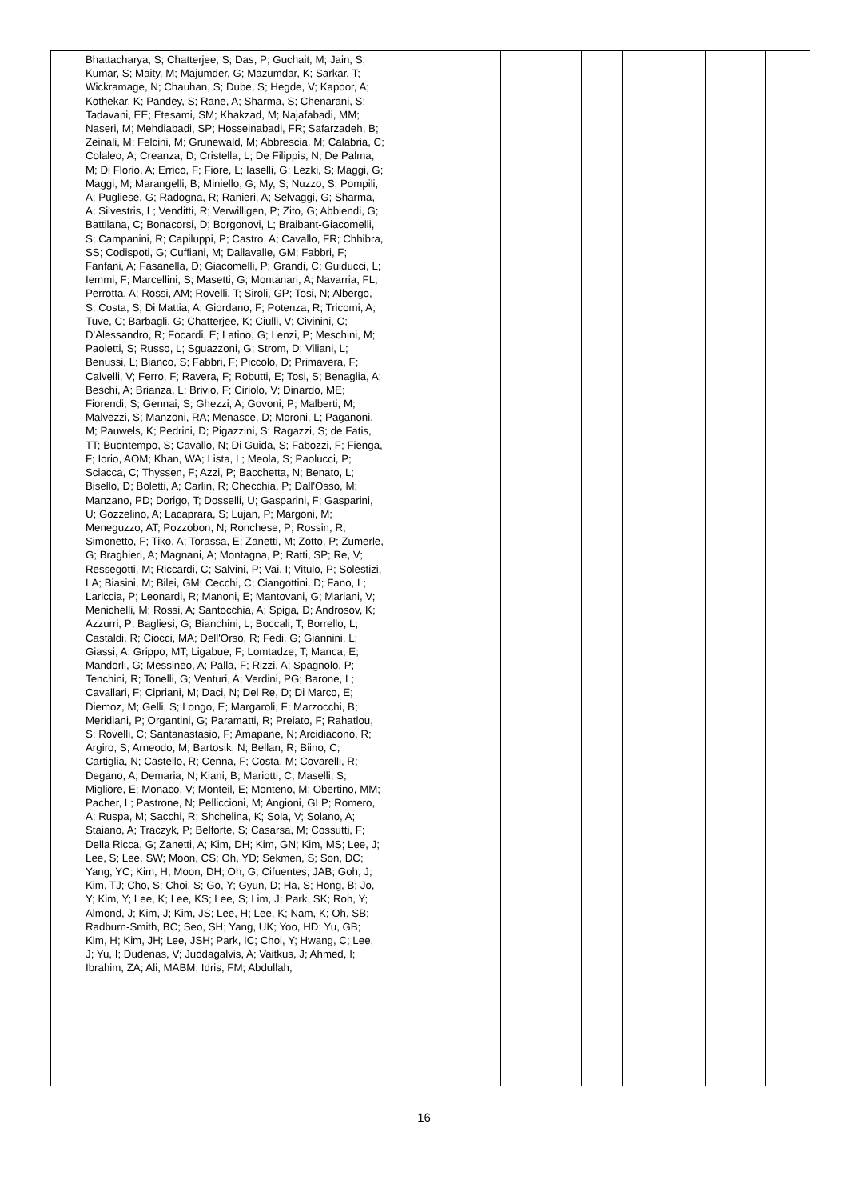| | Bhattacharya, S; Chatterjee, S; Das, P; Guchait, M; Jain, S; Kumar, S; Maity, M; Majumder, G; Mazumdar, K; Sarkar, T; Wickramage, N; Chauhan, S; Dube, S; Hegde, V; Kapoor, A; Kothekar, K; Pandey, S; Rane, A; Sharma, S; Chenarani, S; Tadavani, EE; Etesami, SM; Khakzad, M; Najafabadi, MM; Naseri, M; Mehdiabadi, SP; Hosseinabadi, FR; Safarzadeh, B; Zeinali, M; Felcini, M; Grunewald, M; Abbrescia, M; Calabria, C; Colaleo, A; Creanza, D; Cristella, L; De Filippis, N; De Palma, M; Di Florio, A; Errico, F; Fiore, L; Iaselli, G; Lezki, S; Maggi, G; Maggi, M; Marangelli, B; Miniello, G; My, S; Nuzzo, S; Pompili, A; Pugliese, G; Radogna, R; Ranieri, A; Selvaggi, G; Sharma, A; Silvestris, L; Venditti, R; Verwilligen, P; Zito, G; Abbiendi, G; Battilana, C; Bonacorsi, D; Borgonovi, L; Braibant-Giacomelli, S; Campanini, R; Capiluppi, P; Castro, A; Cavallo, FR; Chhibra, SS; Codispoti, G; Cuffiani, M; Dallavalle, GM; Fabbri, F; Fanfani, A; Fasanella, D; Giacomelli, P; Grandi, C; Guiducci, L; Iemmi, F; Marcellini, S; Masetti, G; Montanari, A; Navarria, FL; Perrotta, A; Rossi, AM; Rovelli, T; Siroli, GP; Tosi, N; Albergo, S; Costa, S; Di Mattia, A; Giordano, F; Potenza, R; Tricomi, A; Tuve, C; Barbagli, G; Chatterjee, K; Ciulli, V; Civinini, C; D'Alessandro, R; Focardi, E; Latino, G; Lenzi, P; Meschini, M; Paoletti, S; Russo, L; Sguazzoni, G; Strom, D; Viliani, L; Benussi, L; Bianco, S; Fabbri, F; Piccolo, D; Primavera, F; Calvelli, V; Ferro, F; Ravera, F; Robutti, E; Tosi, S; Benaglia, A; Beschi, A; Brianza, L; Brivio, F; Ciriolo, V; Dinardo, ME; Fiorendi, S; Gennai, S; Ghezzi, A; Govoni, P; Malberti, M; Malvezzi, S; Manzoni, RA; Menasce, D; Moroni, L; Paganoni, M; Pauwels, K; Pedrini, D; Pigazzini, S; Ragazzi, S; de Fatis, TT; Buontempo, S; Cavallo, N; Di Guida, S; Fabozzi, F; Fienga, F; Iorio, AOM; Khan, WA; Lista, L; Meola, S; Paolucci, P; Sciacca, C; Thyssen, F; Azzi, P; Bacchetta, N; Benato, L; Bisello, D; Boletti, A; Carlin, R; Checchia, P; Dall'Osso, M; Manzano, PD; Dorigo, T; Dosselli, U; Gasparini, F; Gasparini, U; Gozzelino, A; Lacaprara, S; Lujan, P; Margoni, M; Meneguzzo, AT; Pozzobon, N; Ronchese, P; Rossin, R; Simonetto, F; Tiko, A; Torassa, E; Zanetti, M; Zotto, P; Zumerle, G; Braghieri, A; Magnani, A; Montagna, P; Ratti, SP; Re, V; Ressegotti, M; Riccardi, C; Salvini, P; Vai, I; Vitulo, P; Solestizi, LA; Biasini, M; Bilei, GM; Cecchi, C; Ciangottini, D; Fano, L; Lariccia, P; Leonardi, R; Manoni, E; Mantovani, G; Mariani, V; Menichelli, M; Rossi, A; Santocchia, A; Spiga, D; Androsov, K; Azzurri, P; Bagliesi, G; Bianchini, L; Boccali, T; Borrello, L; Castaldi, R; Ciocci, MA; Dell'Orso, R; Fedi, G; Giannini, L; Giassi, A; Grippo, MT; Ligabue, F; Lomtadze, T; Manca, E; Mandorli, G; Messineo, A; Palla, F; Rizzi, A; Spagnolo, P; Tenchini, R; Tonelli, G; Venturi, A; Verdini, PG; Barone, L; Cavallari, F; Cipriani, M; Daci, N; Del Re, D; Di Marco, E; Diemoz, M; Gelli, S; Longo, E; Margaroli, F; Marzocchi, B; Meridiani, P; Organtini, G; Paramatti, R; Preiato, F; Rahatlou, S; Rovelli, C; Santanastasio, F; Amapane, N; Arcidiacono, R; Argiro, S; Arneodo, M; Bartosik, N; Bellan, R; Biino, C; Cartiglia, N; Castello, R; Cenna, F; Costa, M; Covarelli, R; Degano, A; Demaria, N; Kiani, B; Mariotti, C; Maselli, S; Migliore, E; Monaco, V; Monteil, E; Monteno, M; Obertino, MM; Pacher, L; Pastrone, N; Pelliccioni, M; Angioni, GLP; Romero, A; Ruspa, M; Sacchi, R; Shchelina, K; Sola, V; Solano, A; Staiano, A; Traczyk, P; Belforte, S; Casarsa, M; Cossutti, F; Della Ricca, G; Zanetti, A; Kim, DH; Kim, GN; Kim, MS; Lee, J; Lee, S; Lee, SW; Moon, CS; Oh, YD; Sekmen, S; Son, DC; Yang, YC; Kim, H; Moon, DH; Oh, G; Cifuentes, JAB; Goh, J; Kim, TJ; Cho, S; Choi, S; Go, Y; Gyun, D; Ha, S; Hong, B; Jo, Y; Kim, Y; Lee, K; Lee, KS; Lee, S; Lim, J; Park, SK; Roh, Y; Almond, J; Kim, J; Kim, JS; Lee, H; Lee, K; Nam, K; Oh, SB; Radburn-Smith, BC; Seo, SH; Yang, UK; Yoo, HD; Yu, GB; Kim, H; Kim, JH; Lee, JSH; Park, IC; Choi, Y; Hwang, C; Lee, J; Yu, I; Dudenas, V; Juodagalvis, A; Vaitkus, J; Ahmed, I; Ibrahim, ZA; Ali, MABM; Idris, FM; Abdullah, | | | | | | | |
16